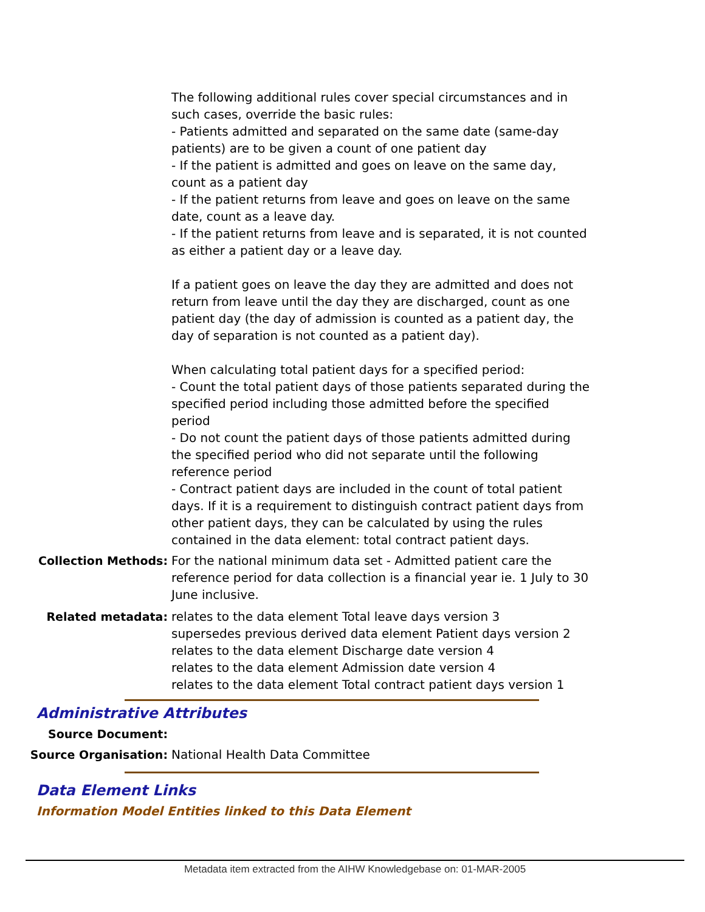The following additional rules cover special circumstances and in such cases, override the basic rules:
- Patients admitted and separated on the same date (same-day patients) are to be given a count of one patient day
- If the patient is admitted and goes on leave on the same day, count as a patient day
- If the patient returns from leave and goes on leave on the same date, count as a leave day.
- If the patient returns from leave and is separated, it is not counted as either a patient day or a leave day.
If a patient goes on leave the day they are admitted and does not return from leave until the day they are discharged, count as one patient day (the day of admission is counted as a patient day, the day of separation is not counted as a patient day).
When calculating total patient days for a specified period:
- Count the total patient days of those patients separated during the specified period including those admitted before the specified period
- Do not count the patient days of those patients admitted during the specified period who did not separate until the following reference period
- Contract patient days are included in the count of total patient days. If it is a requirement to distinguish contract patient days from other patient days, they can be calculated by using the rules contained in the data element: total contract patient days.
Collection Methods: For the national minimum data set - Admitted patient care the reference period for data collection is a financial year ie. 1 July to 30 June inclusive.
Related metadata: relates to the data element Total leave days version 3
supersedes previous derived data element Patient days version 2
relates to the data element Discharge date version 4
relates to the data element Admission date version 4
relates to the data element Total contract patient days version 1
Administrative Attributes
Source Document:
Source Organisation: National Health Data Committee
Data Element Links
Information Model Entities linked to this Data Element
Metadata item extracted from the AIHW Knowledgebase on: 01-MAR-2005